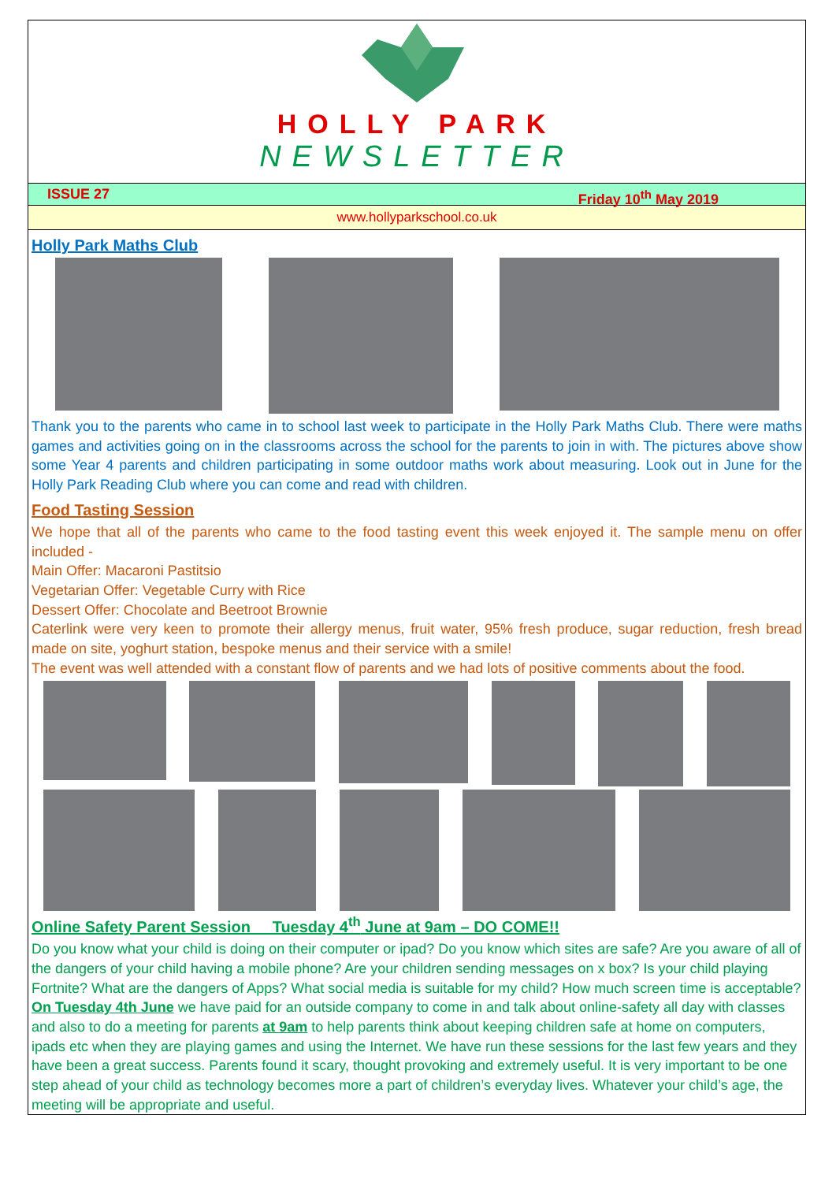HOLLY PARK
NEWSLETTER
ISSUE 27 Friday 10<sup>th</sup> May 2019
www.hollyparkschool.co.uk
Holly Park Maths Club
Thank you to the parents who came in to school last week to participate in the Holly Park Maths Club. There were maths games and activities going on in the classrooms across the school for the parents to join in with. The pictures above show some Year 4 parents and children participating in some outdoor maths work about measuring. Look out in June for the Holly Park Reading Club where you can come and read with children.
Food Tasting Session
We hope that all of the parents who came to the food tasting event this week enjoyed it. The sample menu on offer included -
Main Offer: Macaroni Pastitsio
Vegetarian Offer: Vegetable Curry with Rice
Dessert Offer: Chocolate and Beetroot Brownie
Caterlink were very keen to promote their allergy menus, fruit water, 95% fresh produce, sugar reduction, fresh bread made on site, yoghurt station, bespoke menus and their service with a smile!
The event was well attended with a constant flow of parents and we had lots of positive comments about the food.
Online Safety Parent Session Tuesday 4<sup>th</sup> June at 9am – DO COME!!
Do you know what your child is doing on their computer or ipad? Do you know which sites are safe? Are you aware of all of the dangers of your child having a mobile phone? Are your children sending messages on x box? Is your child playing Fortnite? What are the dangers of Apps? What social media is suitable for my child? How much screen time is acceptable? On Tuesday 4th June we have paid for an outside company to come in and talk about online-safety all day with classes and also to do a meeting for parents at 9am to help parents think about keeping children safe at home on computers, ipads etc when they are playing games and using the Internet. We have run these sessions for the last few years and they have been a great success. Parents found it scary, thought provoking and extremely useful. It is very important to be one step ahead of your child as technology becomes more a part of children’s everyday lives. Whatever your child’s age, the meeting will be appropriate and useful.